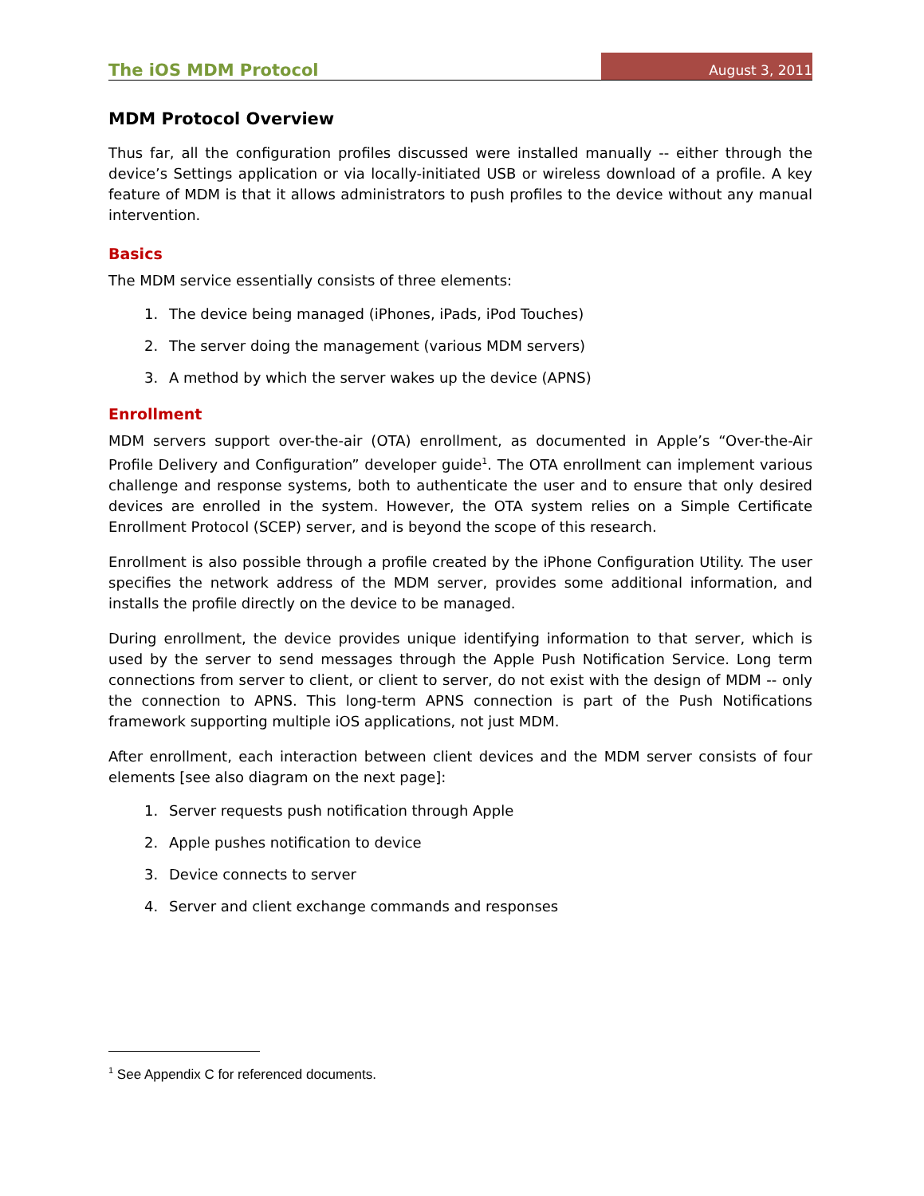The iOS MDM Protocol August 3, 2011
MDM Protocol Overview
Thus far, all the configuration profiles discussed were installed manually -- either through the device’s Settings application or via locally-initiated USB or wireless download of a profile. A key feature of MDM is that it allows administrators to push profiles to the device without any manual intervention.
Basics
The MDM service essentially consists of three elements:
1. The device being managed (iPhones, iPads, iPod Touches)
2. The server doing the management (various MDM servers)
3. A method by which the server wakes up the device (APNS)
Enrollment
MDM servers support over-the-air (OTA) enrollment, as documented in Apple’s “Over-the-Air Profile Delivery and Configuration” developer guide<sup>1</sup>. The OTA enrollment can implement various challenge and response systems, both to authenticate the user and to ensure that only desired devices are enrolled in the system. However, the OTA system relies on a Simple Certificate Enrollment Protocol (SCEP) server, and is beyond the scope of this research.
Enrollment is also possible through a profile created by the iPhone Configuration Utility. The user specifies the network address of the MDM server, provides some additional information, and installs the profile directly on the device to be managed.
During enrollment, the device provides unique identifying information to that server, which is used by the server to send messages through the Apple Push Notification Service. Long term connections from server to client, or client to server, do not exist with the design of MDM -- only the connection to APNS. This long-term APNS connection is part of the Push Notifications framework supporting multiple iOS applications, not just MDM.
After enrollment, each interaction between client devices and the MDM server consists of four elements [see also diagram on the next page]:
1. Server requests push notification through Apple
2. Apple pushes notification to device
3. Device connects to server
4. Server and client exchange commands and responses
<sup>1</sup> See Appendix C for referenced documents.